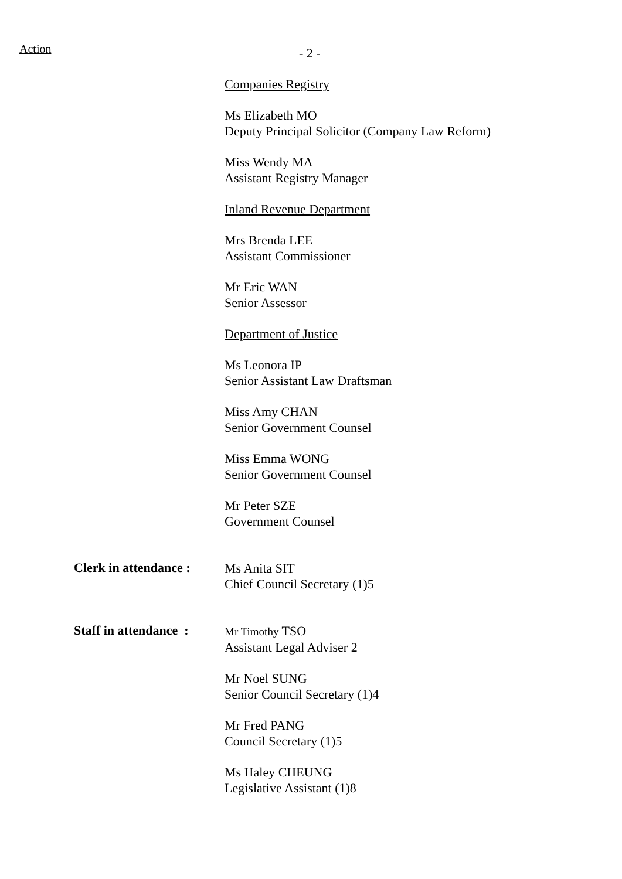Action - 2 -
Companies Registry
Ms Elizabeth MO
Deputy Principal Solicitor (Company Law Reform)
Miss Wendy MA
Assistant Registry Manager
Inland Revenue Department
Mrs Brenda LEE
Assistant Commissioner
Mr Eric WAN
Senior Assessor
Department of Justice
Ms Leonora IP
Senior Assistant Law Draftsman
Miss Amy CHAN
Senior Government Counsel
Miss Emma WONG
Senior Government Counsel
Mr Peter SZE
Government Counsel
Clerk in attendance :
Ms Anita SIT
Chief Council Secretary (1)5
Staff in attendance :
Mr Timothy TSO
Assistant Legal Adviser 2
Mr Noel SUNG
Senior Council Secretary (1)4
Mr Fred PANG
Council Secretary (1)5
Ms Haley CHEUNG
Legislative Assistant (1)8